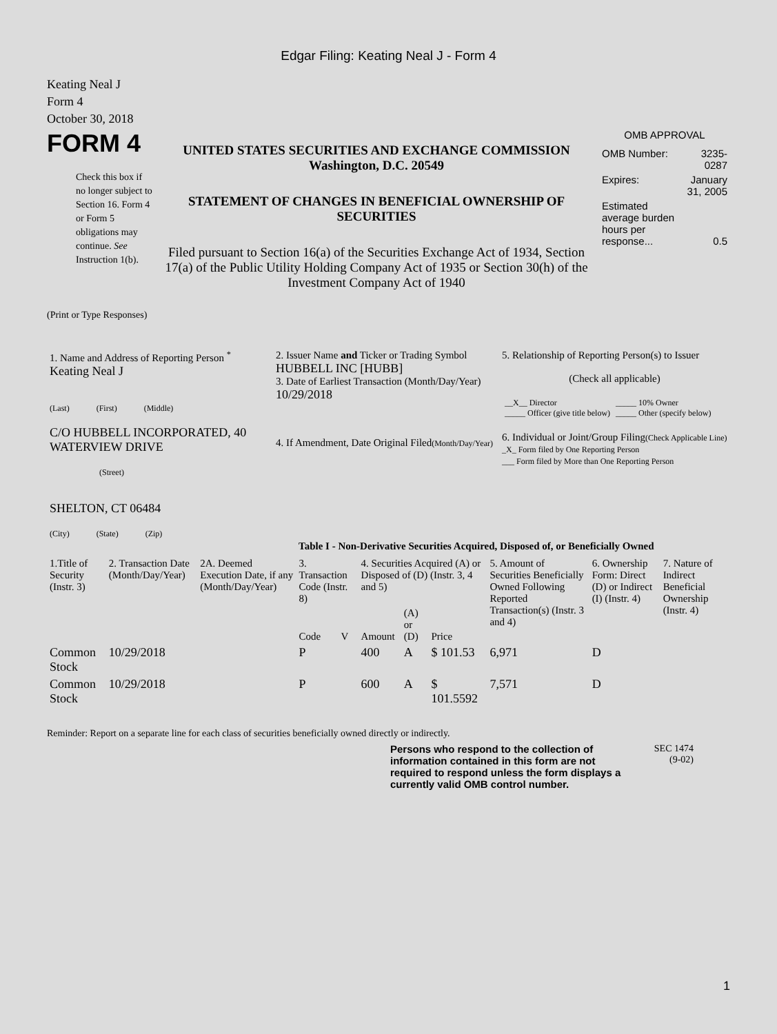Edgar Filing: Keating Neal J - Form 4
Keating Neal J
Form 4
October 30, 2018
FORM 4
Check this box if no longer subject to Section 16. Form 4 or Form 5 obligations may continue. See Instruction 1(b).
UNITED STATES SECURITIES AND EXCHANGE COMMISSION
Washington, D.C. 20549
STATEMENT OF CHANGES IN BENEFICIAL OWNERSHIP OF SECURITIES
Filed pursuant to Section 16(a) of the Securities Exchange Act of 1934, Section 17(a) of the Public Utility Holding Company Act of 1935 or Section 30(h) of the Investment Company Act of 1940
OMB APPROVAL
| OMB Number: | 3235-0287 |
| Expires: | January 31, 2005 |
| Estimated average burden hours per response... | 0.5 |
(Print or Type Responses)
| 1. Name and Address of Reporting Person <sup>*</sup> Keating Neal J (Last) (First) (Middle) C/O HUBBELL INCORPORATED, 40 WATERVIEW DRIVE (Street) SHELTON, CT 06484 (City) (State) (Zip) | 2. Issuer Name and Ticker or Trading Symbol HUBBELL INC [HUBB] 3. Date of Earliest Transaction (Month/Day/Year) 10/29/2018 4. If Amendment, Date Original Filed (Month/Day/Year) | 5. Relationship of Reporting Person(s) to Issuer (Check all applicable) / __X__ Director _____ Officer (give title below) / _____ 10% Owner _____ Other (specify below) / 6. Individual or Joint/Group Filing (Check Applicable Line) _X_ Form filed by One Reporting Person ___ Form filed by More than One Reporting Person |
Table I - Non-Derivative Securities Acquired, Disposed of, or Beneficially Owned
| 1.Title of Security (Instr. 3) | 2. Transaction Date (Month/Day/Year) | 2A. Deemed Execution Date, if any (Month/Day/Year) | 3. Transaction Code (Instr. 8) | | 4. Securities Acquired (A) or Disposed of (D) (Instr. 3, 4 and 5) | | | 5. Amount of Securities Beneficially Owned Following Reported Transaction(s) (Instr. 3 and 4) | 6. Ownership Form: Direct (D) or Indirect (I) (Instr. 4) | 7. Nature of Indirect Beneficial Ownership (Instr. 4) |
| --- | --- | --- | --- | --- | --- | --- | --- | --- | --- | --- |
| | | | Code | V | Amount | (A) or (D) | Price | | | |
| Common Stock | 10/29/2018 | | P | | 400 | A | $ 101.53 | 6,971 | D | |
| Common Stock | 10/29/2018 | | P | | 600 | A | $ 101.5592 | 7,571 | D | |
Reminder: Report on a separate line for each class of securities beneficially owned directly or indirectly.
Persons who respond to the collection of information contained in this form are not required to respond unless the form displays a currently valid OMB control number.
SEC 1474
(9-02)
1